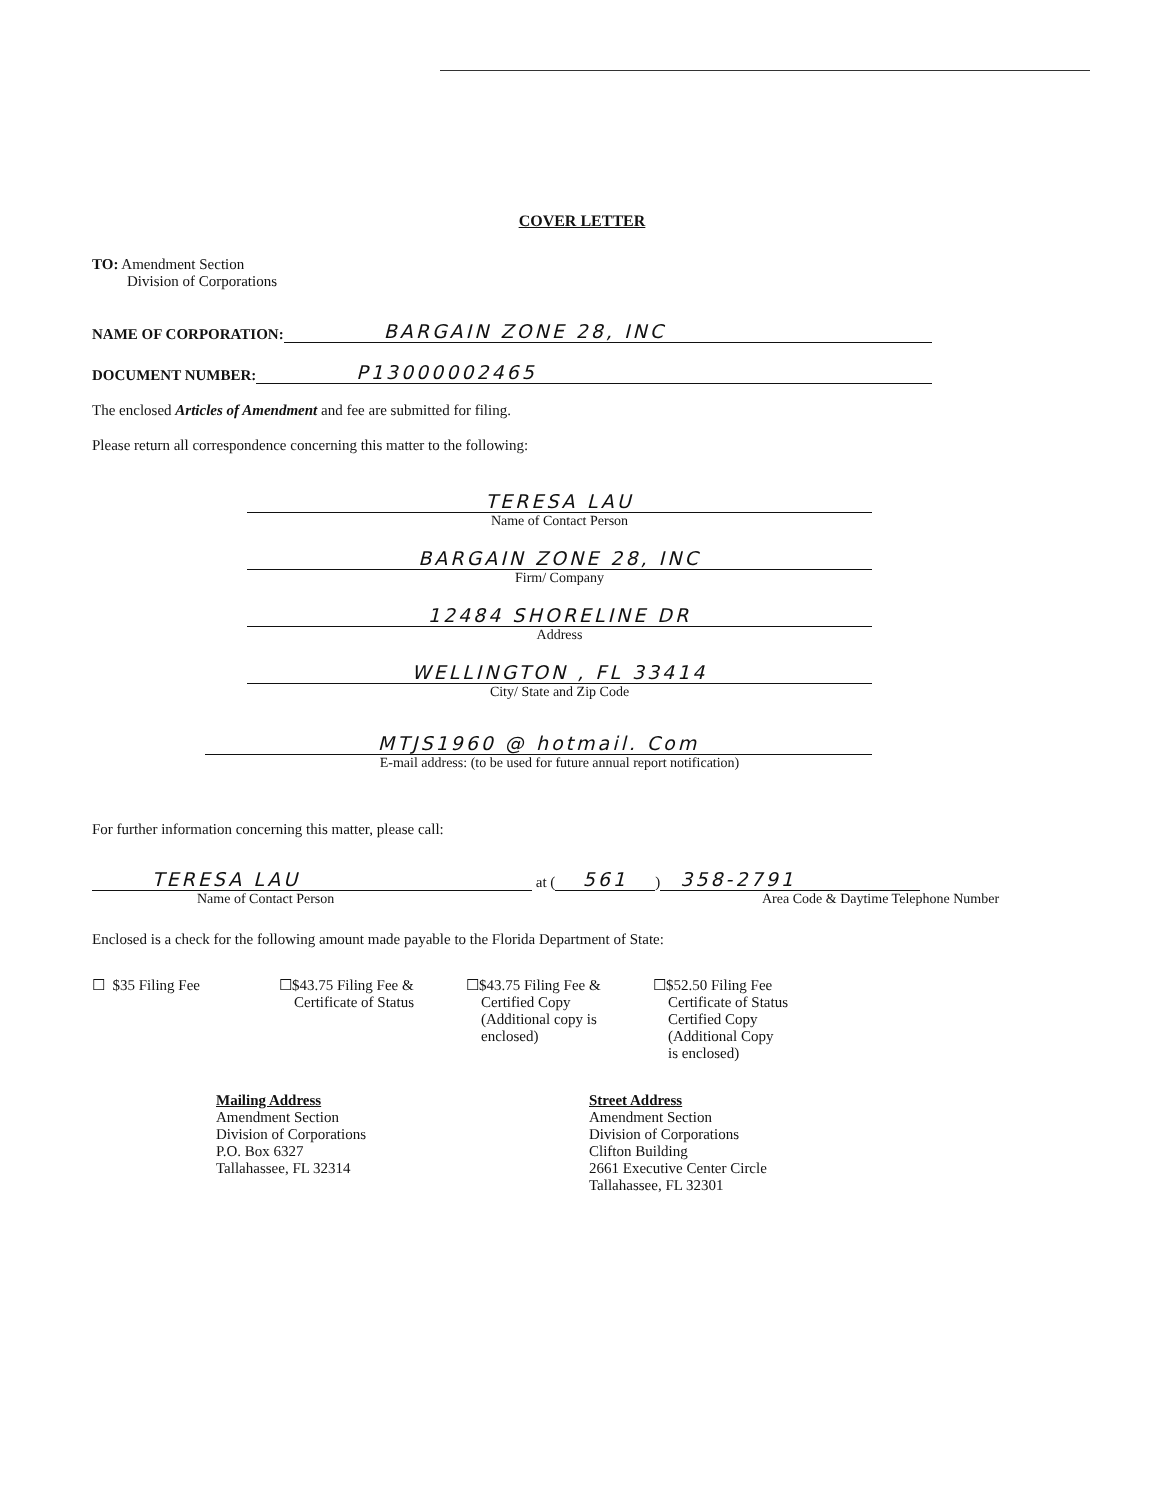COVER LETTER
TO: Amendment Section
Division of Corporations
NAME OF CORPORATION: BARGAIN ZONE 28, INC
DOCUMENT NUMBER: P13000002465
The enclosed Articles of Amendment and fee are submitted for filing.
Please return all correspondence concerning this matter to the following:
TERESA LAU
Name of Contact Person
BARGAIN ZONE 28, INC
Firm/ Company
12484 SHORELINE DR
Address
WELLINGTON , FL 33414
City/ State and Zip Code
MTJS1960 @ hotmail. Com
E-mail address: (to be used for future annual report notification)
For further information concerning this matter, please call:
TERESA LAU at (561) 358-2791
Name of Contact Person Area Code & Daytime Telephone Number
Enclosed is a check for the following amount made payable to the Florida Department of State:
☐ $35 Filing Fee ☐$43.75 Filing Fee &
Certificate of Status
☐$43.75 Filing Fee &
Certified Copy
(Additional copy is
enclosed)
☐$52.50 Filing Fee
Certificate of Status
Certified Copy
(Additional Copy
is enclosed)
Mailing Address
Amendment Section
Division of Corporations
P.O. Box 6327
Tallahassee, FL 32314
Street Address
Amendment Section
Division of Corporations
Clifton Building
2661 Executive Center Circle
Tallahassee, FL 32301